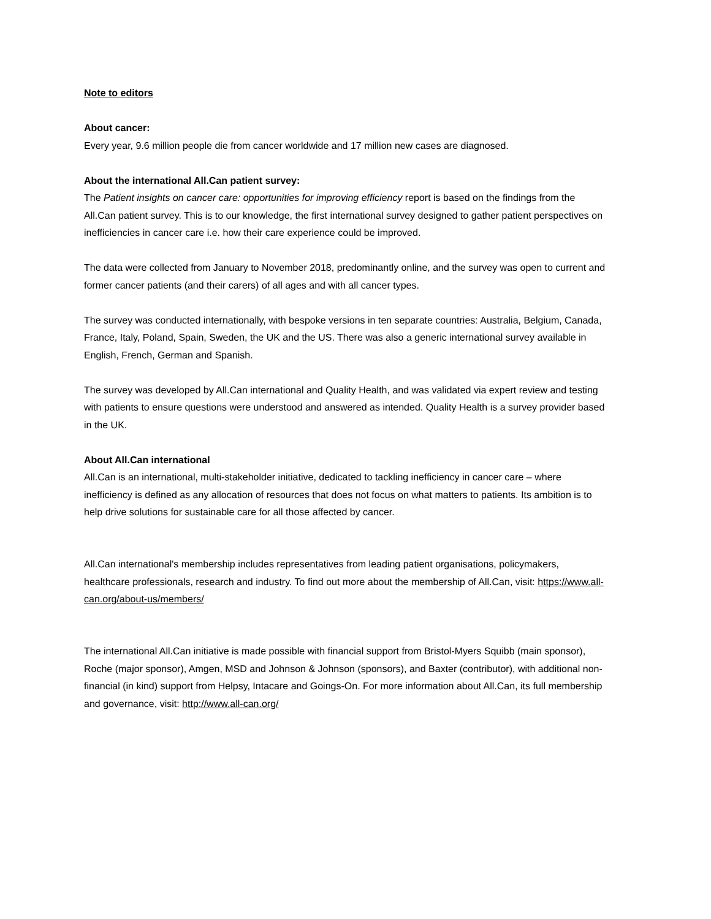Note to editors
About cancer:
Every year, 9.6 million people die from cancer worldwide and 17 million new cases are diagnosed.
About the international All.Can patient survey:
The Patient insights on cancer care: opportunities for improving efficiency report is based on the findings from the All.Can patient survey. This is to our knowledge, the first international survey designed to gather patient perspectives on inefficiencies in cancer care i.e. how their care experience could be improved.
The data were collected from January to November 2018, predominantly online, and the survey was open to current and former cancer patients (and their carers) of all ages and with all cancer types.
The survey was conducted internationally, with bespoke versions in ten separate countries: Australia, Belgium, Canada, France, Italy, Poland, Spain, Sweden, the UK and the US. There was also a generic international survey available in English, French, German and Spanish.
The survey was developed by All.Can international and Quality Health, and was validated via expert review and testing with patients to ensure questions were understood and answered as intended. Quality Health is a survey provider based in the UK.
About All.Can international
All.Can is an international, multi-stakeholder initiative, dedicated to tackling inefficiency in cancer care – where inefficiency is defined as any allocation of resources that does not focus on what matters to patients. Its ambition is to help drive solutions for sustainable care for all those affected by cancer.
All.Can international's membership includes representatives from leading patient organisations, policymakers, healthcare professionals, research and industry. To find out more about the membership of All.Can, visit: https://www.all-can.org/about-us/members/
The international All.Can initiative is made possible with financial support from Bristol-Myers Squibb (main sponsor), Roche (major sponsor), Amgen, MSD and Johnson & Johnson (sponsors), and Baxter (contributor), with additional non-financial (in kind) support from Helpsy, Intacare and Goings-On. For more information about All.Can, its full membership and governance, visit: http://www.all-can.org/